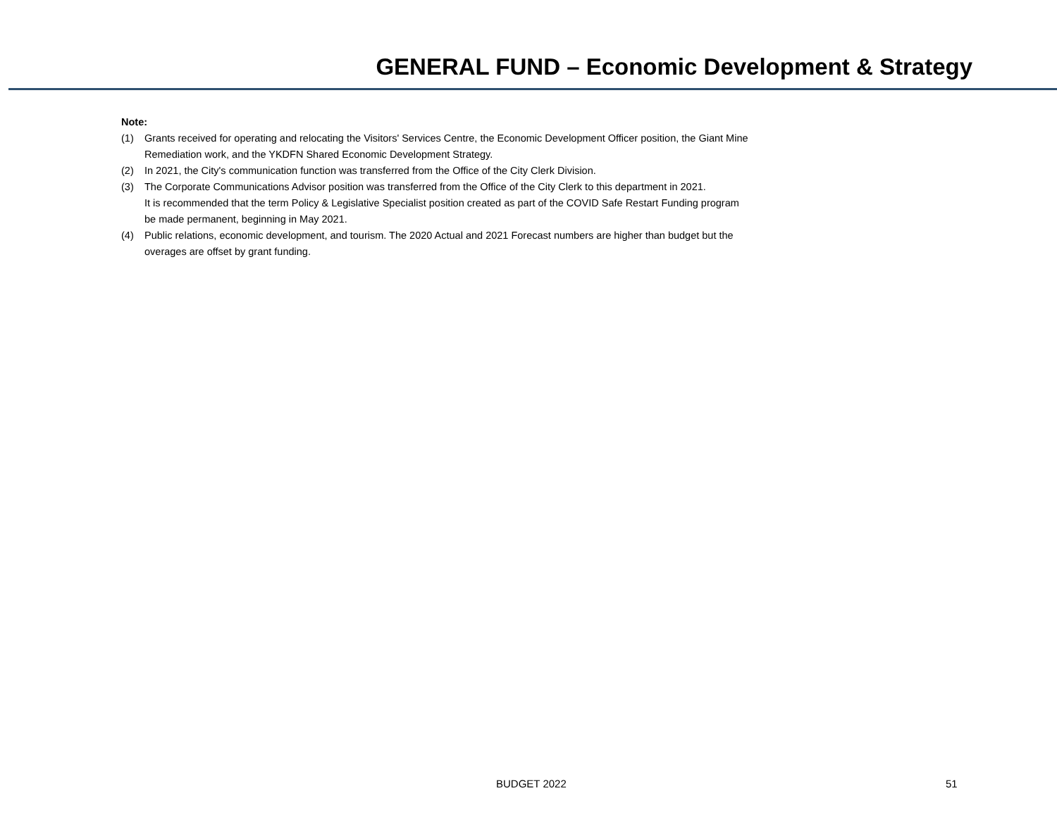GENERAL FUND – Economic Development & Strategy
Note:
(1) Grants received for operating and relocating the Visitors' Services Centre, the Economic Development Officer position, the Giant Mine
Remediation work, and the YKDFN Shared Economic Development Strategy.
(2) In 2021, the City's communication function was transferred from the Office of the City Clerk Division.
(3) The Corporate Communications Advisor position was transferred from the Office of the City Clerk to this department in 2021.
It is recommended that the term Policy & Legislative Specialist position created as part of the COVID Safe Restart Funding program
be made permanent, beginning in May 2021.
(4) Public relations, economic development, and tourism. The 2020 Actual and 2021 Forecast numbers are higher than budget but the
overages are offset by grant funding.
BUDGET 2022 51